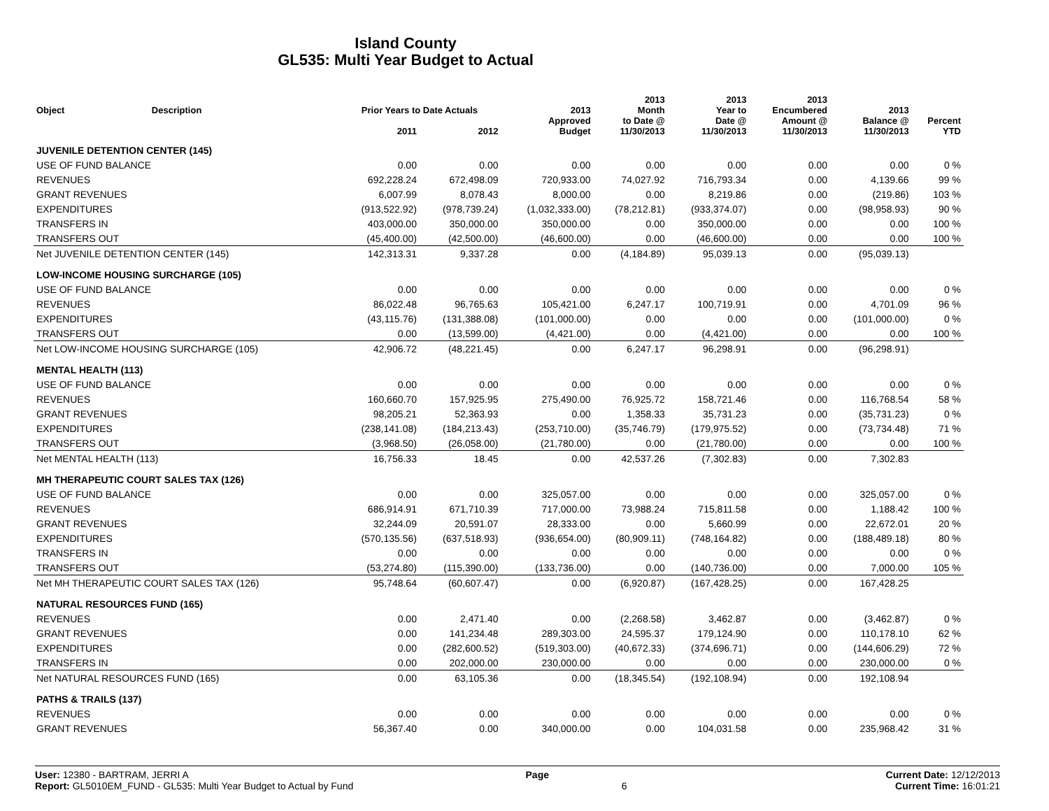Island County
GL535: Multi Year Budget to Actual
| Object | Description | Prior Years to Date Actuals | | 2013 | 2013 Month | 2013 Year to | 2013 Encumbered | 2013 | |
| --- | --- | --- | --- | --- | --- | --- | --- | --- | --- |
| | | 2011 | 2012 | Approved Budget | to Date @ 11/30/2013 | Date @ 11/30/2013 | Amount @ 11/30/2013 | Balance @ 11/30/2013 | Percent YTD |
| JUVENILE DETENTION CENTER (145) | | | | | | | | | |
| USE OF FUND BALANCE | | 0.00 | 0.00 | 0.00 | 0.00 | 0.00 | 0.00 | 0.00 | 0 % |
| REVENUES | | 692,228.24 | 672,498.09 | 720,933.00 | 74,027.92 | 716,793.34 | 0.00 | 4,139.66 | 99 % |
| GRANT REVENUES | | 6,007.99 | 8,078.43 | 8,000.00 | 0.00 | 8,219.86 | 0.00 | (219.86) | 103 % |
| EXPENDITURES | | (913,522.92) | (978,739.24) | (1,032,333.00) | (78,212.81) | (933,374.07) | 0.00 | (98,958.93) | 90 % |
| TRANSFERS IN | | 403,000.00 | 350,000.00 | 350,000.00 | 0.00 | 350,000.00 | 0.00 | 0.00 | 100 % |
| TRANSFERS OUT | | (45,400.00) | (42,500.00) | (46,600.00) | 0.00 | (46,600.00) | 0.00 | 0.00 | 100 % |
| Net JUVENILE DETENTION CENTER (145) | | 142,313.31 | 9,337.28 | 0.00 | (4,184.89) | 95,039.13 | 0.00 | (95,039.13) | |
| LOW-INCOME HOUSING SURCHARGE (105) | | | | | | | | | |
| USE OF FUND BALANCE | | 0.00 | 0.00 | 0.00 | 0.00 | 0.00 | 0.00 | 0.00 | 0 % |
| REVENUES | | 86,022.48 | 96,765.63 | 105,421.00 | 6,247.17 | 100,719.91 | 0.00 | 4,701.09 | 96 % |
| EXPENDITURES | | (43,115.76) | (131,388.08) | (101,000.00) | 0.00 | 0.00 | 0.00 | (101,000.00) | 0 % |
| TRANSFERS OUT | | 0.00 | (13,599.00) | (4,421.00) | 0.00 | (4,421.00) | 0.00 | 0.00 | 100 % |
| Net LOW-INCOME HOUSING SURCHARGE (105) | | 42,906.72 | (48,221.45) | 0.00 | 6,247.17 | 96,298.91 | 0.00 | (96,298.91) | |
| MENTAL HEALTH (113) | | | | | | | | | |
| USE OF FUND BALANCE | | 0.00 | 0.00 | 0.00 | 0.00 | 0.00 | 0.00 | 0.00 | 0 % |
| REVENUES | | 160,660.70 | 157,925.95 | 275,490.00 | 76,925.72 | 158,721.46 | 0.00 | 116,768.54 | 58 % |
| GRANT REVENUES | | 98,205.21 | 52,363.93 | 0.00 | 1,358.33 | 35,731.23 | 0.00 | (35,731.23) | 0 % |
| EXPENDITURES | | (238,141.08) | (184,213.43) | (253,710.00) | (35,746.79) | (179,975.52) | 0.00 | (73,734.48) | 71 % |
| TRANSFERS OUT | | (3,968.50) | (26,058.00) | (21,780.00) | 0.00 | (21,780.00) | 0.00 | 0.00 | 100 % |
| Net MENTAL HEALTH (113) | | 16,756.33 | 18.45 | 0.00 | 42,537.26 | (7,302.83) | 0.00 | 7,302.83 | |
| MH THERAPEUTIC COURT SALES TAX (126) | | | | | | | | | |
| USE OF FUND BALANCE | | 0.00 | 0.00 | 325,057.00 | 0.00 | 0.00 | 0.00 | 325,057.00 | 0 % |
| REVENUES | | 686,914.91 | 671,710.39 | 717,000.00 | 73,988.24 | 715,811.58 | 0.00 | 1,188.42 | 100 % |
| GRANT REVENUES | | 32,244.09 | 20,591.07 | 28,333.00 | 0.00 | 5,660.99 | 0.00 | 22,672.01 | 20 % |
| EXPENDITURES | | (570,135.56) | (637,518.93) | (936,654.00) | (80,909.11) | (748,164.82) | 0.00 | (188,489.18) | 80 % |
| TRANSFERS IN | | 0.00 | 0.00 | 0.00 | 0.00 | 0.00 | 0.00 | 0.00 | 0 % |
| TRANSFERS OUT | | (53,274.80) | (115,390.00) | (133,736.00) | 0.00 | (140,736.00) | 0.00 | 7,000.00 | 105 % |
| Net MH THERAPEUTIC COURT SALES TAX (126) | | 95,748.64 | (60,607.47) | 0.00 | (6,920.87) | (167,428.25) | 0.00 | 167,428.25 | |
| NATURAL RESOURCES FUND (165) | | | | | | | | | |
| REVENUES | | 0.00 | 2,471.40 | 0.00 | (2,268.58) | 3,462.87 | 0.00 | (3,462.87) | 0 % |
| GRANT REVENUES | | 0.00 | 141,234.48 | 289,303.00 | 24,595.37 | 179,124.90 | 0.00 | 110,178.10 | 62 % |
| EXPENDITURES | | 0.00 | (282,600.52) | (519,303.00) | (40,672.33) | (374,696.71) | 0.00 | (144,606.29) | 72 % |
| TRANSFERS IN | | 0.00 | 202,000.00 | 230,000.00 | 0.00 | 0.00 | 0.00 | 230,000.00 | 0 % |
| Net NATURAL RESOURCES FUND (165) | | 0.00 | 63,105.36 | 0.00 | (18,345.54) | (192,108.94) | 0.00 | 192,108.94 | |
| PATHS & TRAILS (137) | | | | | | | | | |
| REVENUES | | 0.00 | 0.00 | 0.00 | 0.00 | 0.00 | 0.00 | 0.00 | 0 % |
| GRANT REVENUES | | 56,367.40 | 0.00 | 340,000.00 | 0.00 | 104,031.58 | 0.00 | 235,968.42 | 31 % |
User: 12380 - BARTRAM, JERRI A Page Current Date: 12/12/2013
Report: GL5010EM_FUND - GL535: Multi Year Budget to Actual by Fund 6 Current Time: 16:01:21